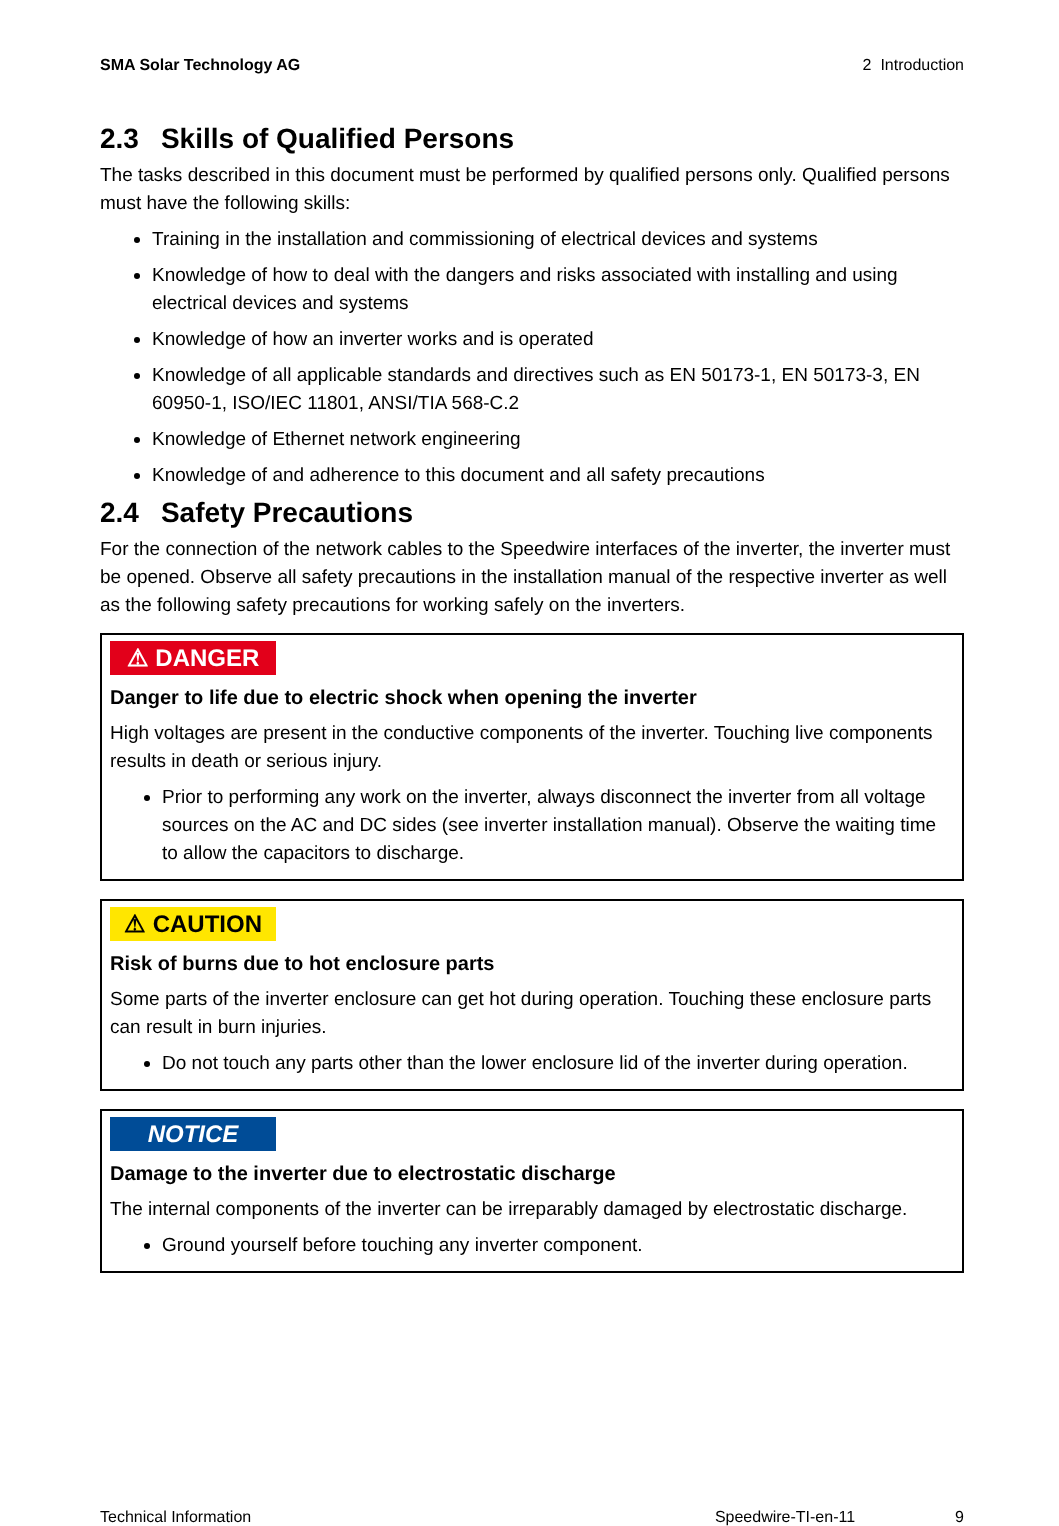SMA Solar Technology AG 2 Introduction
2.3 Skills of Qualified Persons
The tasks described in this document must be performed by qualified persons only. Qualified persons must have the following skills:
Training in the installation and commissioning of electrical devices and systems
Knowledge of how to deal with the dangers and risks associated with installing and using electrical devices and systems
Knowledge of how an inverter works and is operated
Knowledge of all applicable standards and directives such as EN 50173-1, EN 50173-3, EN 60950-1, ISO/IEC 11801, ANSI/TIA 568-C.2
Knowledge of Ethernet network engineering
Knowledge of and adherence to this document and all safety precautions
2.4 Safety Precautions
For the connection of the network cables to the Speedwire interfaces of the inverter, the inverter must be opened. Observe all safety precautions in the installation manual of the respective inverter as well as the following safety precautions for working safely on the inverters.
⚠ DANGER
Danger to life due to electric shock when opening the inverter
High voltages are present in the conductive components of the inverter. Touching live components results in death or serious injury.
Prior to performing any work on the inverter, always disconnect the inverter from all voltage sources on the AC and DC sides (see inverter installation manual). Observe the waiting time to allow the capacitors to discharge.
⚠ CAUTION
Risk of burns due to hot enclosure parts
Some parts of the inverter enclosure can get hot during operation. Touching these enclosure parts can result in burn injuries.
Do not touch any parts other than the lower enclosure lid of the inverter during operation.
NOTICE
Damage to the inverter due to electrostatic discharge
The internal components of the inverter can be irreparably damaged by electrostatic discharge.
Ground yourself before touching any inverter component.
Technical Information Speedwire-TI-en-11 9